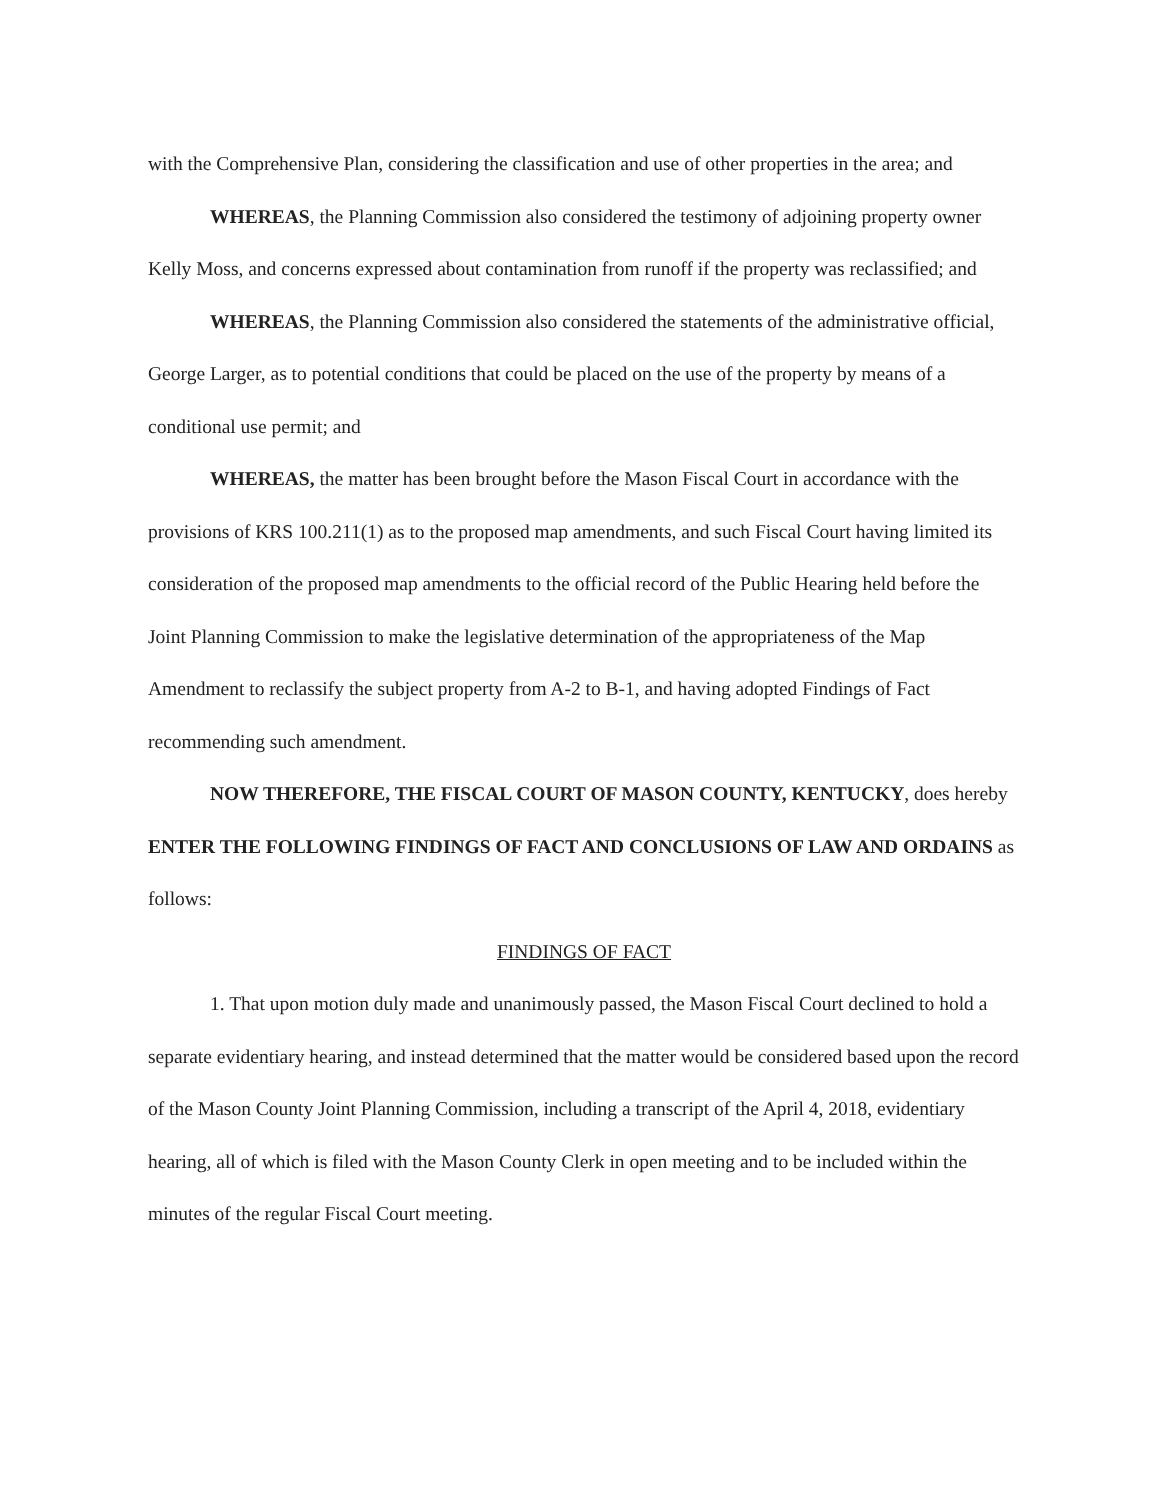with the Comprehensive Plan, considering the classification and use of other properties in the area; and
WHEREAS, the Planning Commission also considered the testimony of adjoining property owner Kelly Moss, and concerns expressed about contamination from runoff if the property was reclassified; and
WHEREAS, the Planning Commission also considered the statements of the administrative official, George Larger, as to potential conditions that could be placed on the use of the property by means of a conditional use permit; and
WHEREAS, the matter has been brought before the Mason Fiscal Court in accordance with the provisions of KRS 100.211(1) as to the proposed map amendments, and such Fiscal Court having limited its consideration of the proposed map amendments to the official record of the Public Hearing held before the Joint Planning Commission to make the legislative determination of the appropriateness of the Map Amendment to reclassify the subject property from A-2 to B-1, and having adopted Findings of Fact recommending such amendment.
NOW THEREFORE, THE FISCAL COURT OF MASON COUNTY, KENTUCKY, does hereby ENTER THE FOLLOWING FINDINGS OF FACT AND CONCLUSIONS OF LAW AND ORDAINS as follows:
FINDINGS OF FACT
1. That upon motion duly made and unanimously passed, the Mason Fiscal Court declined to hold a separate evidentiary hearing, and instead determined that the matter would be considered based upon the record of the Mason County Joint Planning Commission, including a transcript of the April 4, 2018, evidentiary hearing, all of which is filed with the Mason County Clerk in open meeting and to be included within the minutes of the regular Fiscal Court meeting.